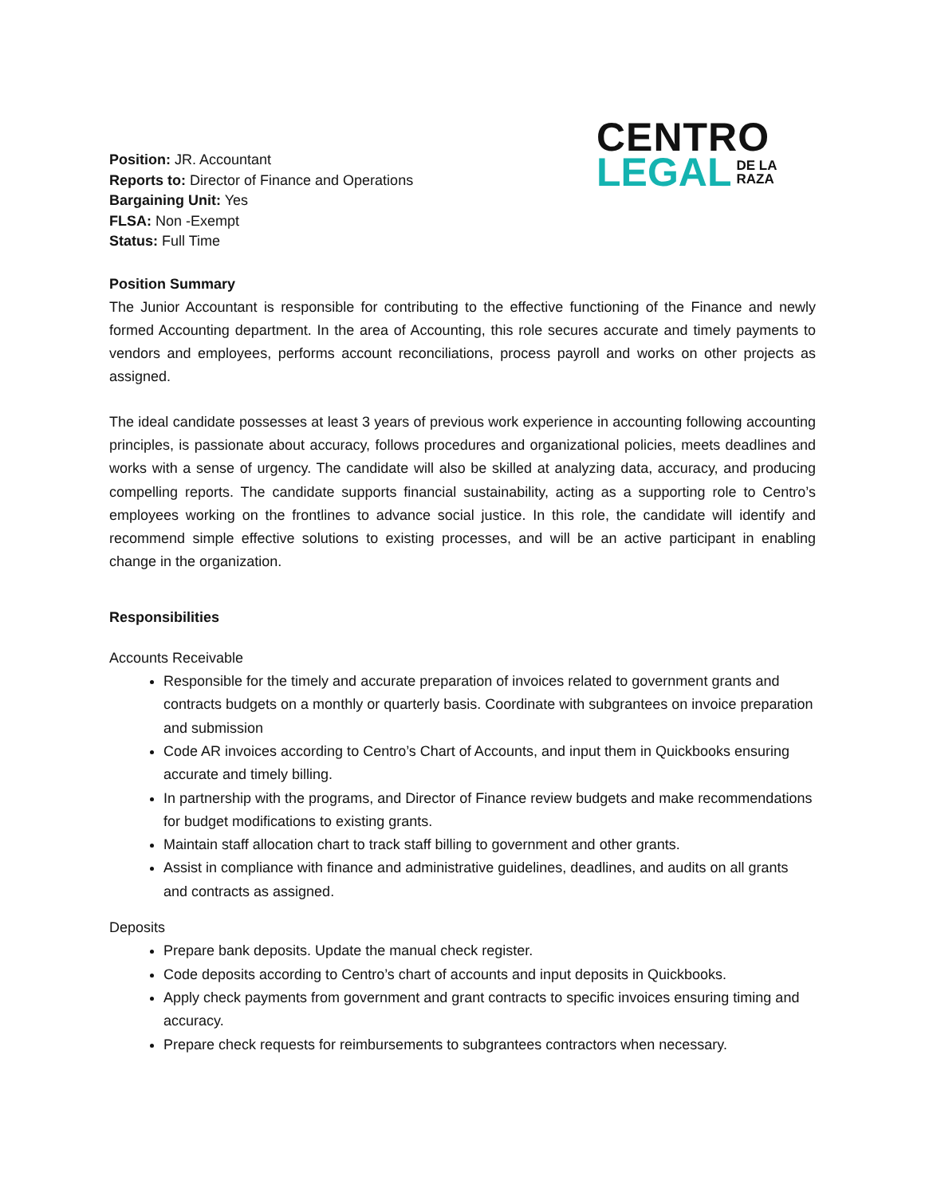Position: JR. Accountant
Reports to: Director of Finance and Operations
Bargaining Unit: Yes
FLSA: Non -Exempt
Status: Full Time
CENTRO
LEGAL DE LA
RAZA
Position Summary
The Junior Accountant is responsible for contributing to the effective functioning of the Finance and newly formed Accounting department. In the area of Accounting, this role secures accurate and timely payments to vendors and employees, performs account reconciliations, process payroll and works on other projects as assigned.
The ideal candidate possesses at least 3 years of previous work experience in accounting following accounting principles, is passionate about accuracy, follows procedures and organizational policies, meets deadlines and works with a sense of urgency. The candidate will also be skilled at analyzing data, accuracy, and producing compelling reports. The candidate supports financial sustainability, acting as a supporting role to Centro’s employees working on the frontlines to advance social justice. In this role, the candidate will identify and recommend simple effective solutions to existing processes, and will be an active participant in enabling change in the organization.
Responsibilities
Accounts Receivable
Responsible for the timely and accurate preparation of invoices related to government grants and contracts budgets on a monthly or quarterly basis. Coordinate with subgrantees on invoice preparation and submission
Code AR invoices according to Centro’s Chart of Accounts, and input them in Quickbooks ensuring accurate and timely billing.
In partnership with the programs, and Director of Finance review budgets and make recommendations for budget modifications to existing grants.
Maintain staff allocation chart to track staff billing to government and other grants.
Assist in compliance with finance and administrative guidelines, deadlines, and audits on all grants and contracts as assigned.
Deposits
Prepare bank deposits. Update the manual check register.
Code deposits according to Centro’s chart of accounts and input deposits in Quickbooks.
Apply check payments from government and grant contracts to specific invoices ensuring timing and accuracy.
Prepare check requests for reimbursements to subgrantees contractors when necessary.